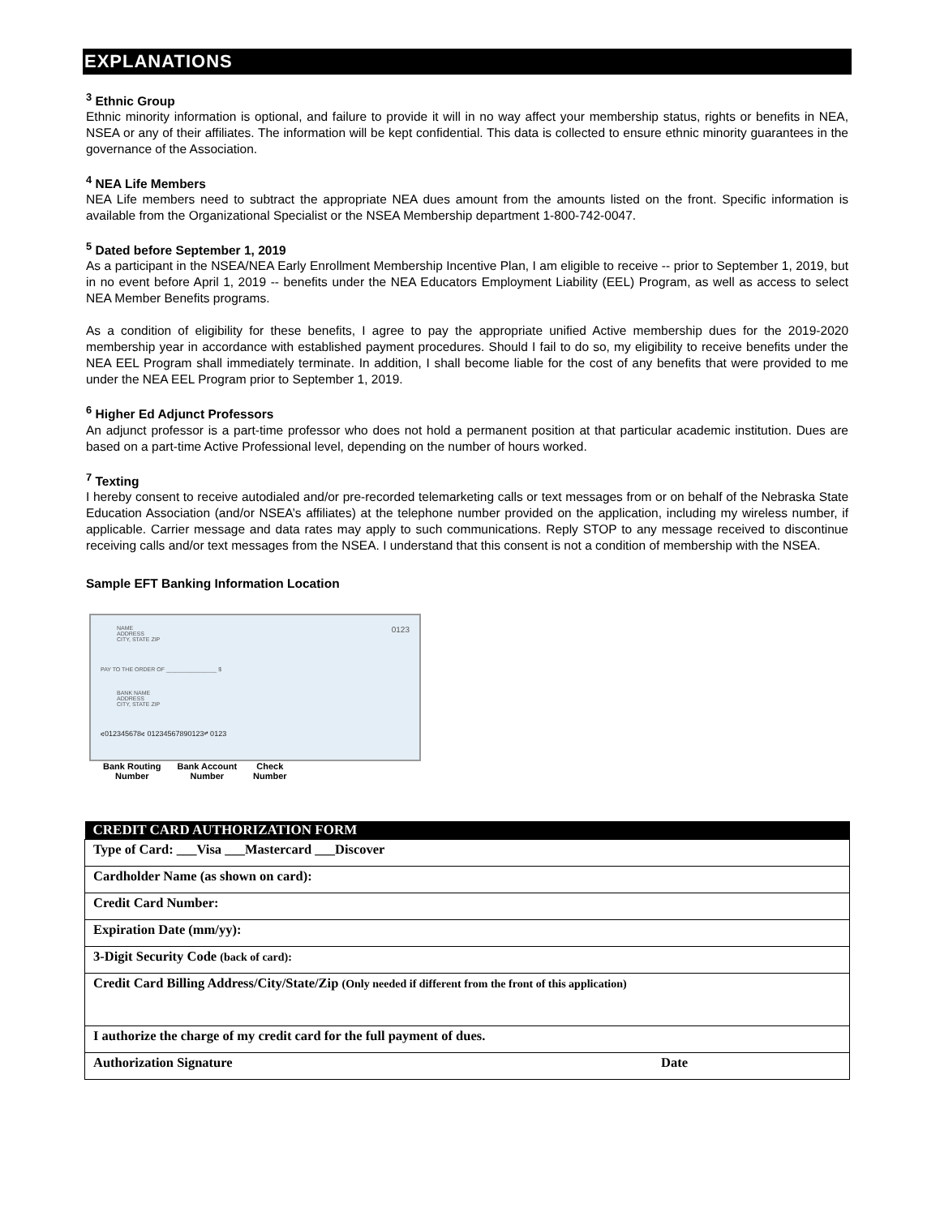EXPLANATIONS
<sup>3</sup> Ethnic Group
Ethnic minority information is optional, and failure to provide it will in no way affect your membership status, rights or benefits in NEA, NSEA or any of their affiliates. The information will be kept confidential. This data is collected to ensure ethnic minority guarantees in the governance of the Association.
<sup>4</sup> NEA Life Members
NEA Life members need to subtract the appropriate NEA dues amount from the amounts listed on the front. Specific information is available from the Organizational Specialist or the NSEA Membership department 1-800-742-0047.
<sup>5</sup> Dated before September 1, 2019
As a participant in the NSEA/NEA Early Enrollment Membership Incentive Plan, I am eligible to receive -- prior to September 1, 2019, but in no event before April 1, 2019 -- benefits under the NEA Educators Employment Liability (EEL) Program, as well as access to select NEA Member Benefits programs.
As a condition of eligibility for these benefits, I agree to pay the appropriate unified Active membership dues for the 2019-2020 membership year in accordance with established payment procedures. Should I fail to do so, my eligibility to receive benefits under the NEA EEL Program shall immediately terminate. In addition, I shall become liable for the cost of any benefits that were provided to me under the NEA EEL Program prior to September 1, 2019.
<sup>6</sup> Higher Ed Adjunct Professors
An adjunct professor is a part-time professor who does not hold a permanent position at that particular academic institution. Dues are based on a part-time Active Professional level, depending on the number of hours worked.
<sup>7</sup> Texting
I hereby consent to receive autodialed and/or pre-recorded telemarketing calls or text messages from or on behalf of the Nebraska State Education Association (and/or NSEA’s affiliates) at the telephone number provided on the application, including my wireless number, if applicable. Carrier message and data rates may apply to such communications. Reply STOP to any message received to discontinue receiving calls and/or text messages from the NSEA. I understand that this consent is not a condition of membership with the NSEA.
Sample EFT Banking Information Location
NAME
ADDRESS
CITY, STATE ZIP
0123
PAY TO THE ORDER OF ________________ $
BANK NAME
ADDRESS
CITY, STATE ZIP
⑆012345678⑆ 01234567890123⑈ 0123
Bank Routing
Number
Bank Account
Number
Check
Number
| CREDIT CARD AUTHORIZATION FORM | |
| --- | --- |
| Type of Card: ___Visa ___Mastercard ___Discover | |
| Cardholder Name (as shown on card): | |
| Credit Card Number: | |
| Expiration Date (mm/yy): | |
| 3-Digit Security Code (back of card): | |
| Credit Card Billing Address/City/State/Zip (Only needed if different from the front of this application) | |
| I authorize the charge of my credit card for the full payment of dues. | |
| Authorization Signature | Date |